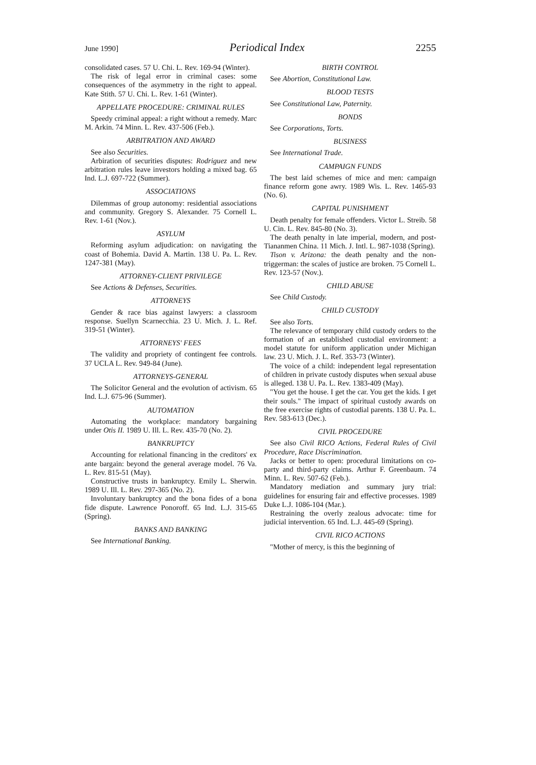June 1990] Periodical Index 2255
consolidated cases. 57 U. Chi. L. Rev. 169-94 (Winter).
The risk of legal error in criminal cases: some consequences of the asymmetry in the right to appeal. Kate Stith. 57 U. Chi. L. Rev. 1-61 (Winter).
APPELLATE PROCEDURE: CRIMINAL RULES
Speedy criminal appeal: a right without a remedy. Marc M. Arkin. 74 Minn. L. Rev. 437-506 (Feb.).
ARBITRATION AND AWARD
See also Securities.
Arbiration of securities disputes: Rodriguez and new arbitration rules leave investors holding a mixed bag. 65 Ind. L.J. 697-722 (Summer).
ASSOCIATIONS
Dilemmas of group autonomy: residential associations and community. Gregory S. Alexander. 75 Cornell L. Rev. 1-61 (Nov.).
ASYLUM
Reforming asylum adjudication: on navigating the coast of Bohemia. David A. Martin. 138 U. Pa. L. Rev. 1247-381 (May).
ATTORNEY-CLIENT PRIVILEGE
See Actions & Defenses, Securities.
ATTORNEYS
Gender & race bias against lawyers: a classroom response. Suellyn Scarnecchia. 23 U. Mich. J. L. Ref. 319-51 (Winter).
ATTORNEYS' FEES
The validity and propriety of contingent fee controls. 37 UCLA L. Rev. 949-84 (June).
ATTORNEYS-GENERAL
The Solicitor General and the evolution of activism. 65 Ind. L.J. 675-96 (Summer).
AUTOMATION
Automating the workplace: mandatory bargaining under Otis II. 1989 U. Ill. L. Rev. 435-70 (No. 2).
BANKRUPTCY
Accounting for relational financing in the creditors' ex ante bargain: beyond the general average model. 76 Va. L. Rev. 815-51 (May).
Constructive trusts in bankruptcy. Emily L. Sherwin. 1989 U. Ill. L. Rev. 297-365 (No. 2).
Involuntary bankruptcy and the bona fides of a bona fide dispute. Lawrence Ponoroff. 65 Ind. L.J. 315-65 (Spring).
BANKS AND BANKING
See International Banking.
BIRTH CONTROL
See Abortion, Constitutional Law.
BLOOD TESTS
See Constitutional Law, Paternity.
BONDS
See Corporations, Torts.
BUSINESS
See International Trade.
CAMPAIGN FUNDS
The best laid schemes of mice and men: campaign finance reform gone awry. 1989 Wis. L. Rev. 1465-93 (No. 6).
CAPITAL PUNISHMENT
Death penalty for female offenders. Victor L. Streib. 58 U. Cin. L. Rev. 845-80 (No. 3).
The death penalty in late imperial, modern, and post-Tiananmen China. 11 Mich. J. Intl. L. 987-1038 (Spring).
Tison v. Arizona: the death penalty and the non-triggerman: the scales of justice are broken. 75 Cornell L. Rev. 123-57 (Nov.).
CHILD ABUSE
See Child Custody.
CHILD CUSTODY
See also Torts.
The relevance of temporary child custody orders to the formation of an established custodial environment: a model statute for uniform application under Michigan law. 23 U. Mich. J. L. Ref. 353-73 (Winter).
The voice of a child: independent legal representation of children in private custody disputes when sexual abuse is alleged. 138 U. Pa. L. Rev. 1383-409 (May).
"You get the house. I get the car. You get the kids. I get their souls." The impact of spiritual custody awards on the free exercise rights of custodial parents. 138 U. Pa. L. Rev. 583-613 (Dec.).
CIVIL PROCEDURE
See also Civil RICO Actions, Federal Rules of Civil Procedure, Race Discrimination.
Jacks or better to open: procedural limitations on co-party and third-party claims. Arthur F. Greenbaum. 74 Minn. L. Rev. 507-62 (Feb.).
Mandatory mediation and summary jury trial: guidelines for ensuring fair and effective processes. 1989 Duke L.J. 1086-104 (Mar.).
Restraining the overly zealous advocate: time for judicial intervention. 65 Ind. L.J. 445-69 (Spring).
CIVIL RICO ACTIONS
"Mother of mercy, is this the beginning of